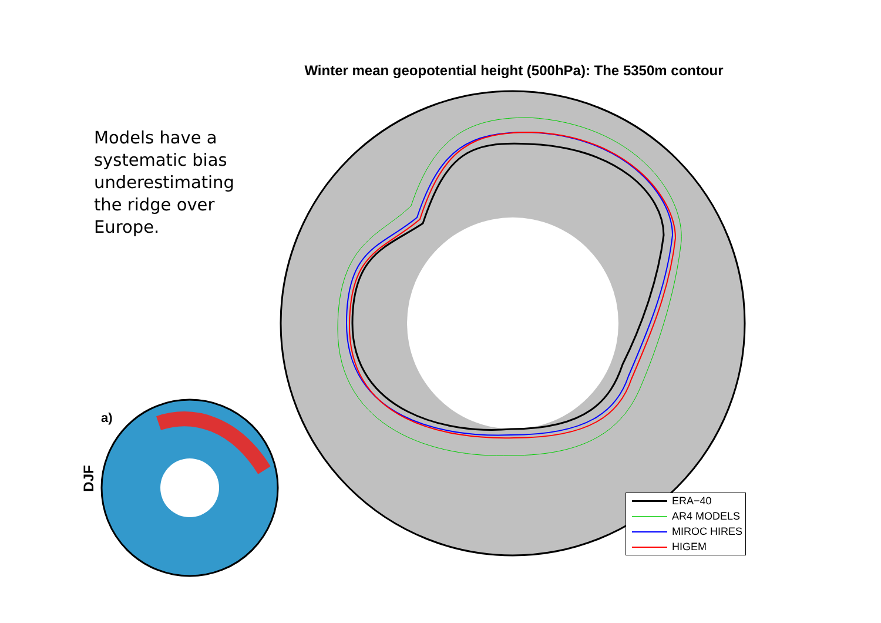Winter mean geopotential height (500hPa): The 5350m contour
Models have a systematic bias underestimating the ridge over Europe.
a)
DJF
ERA−40
AR4 MODELS
MIROC HIRES
HIGEM